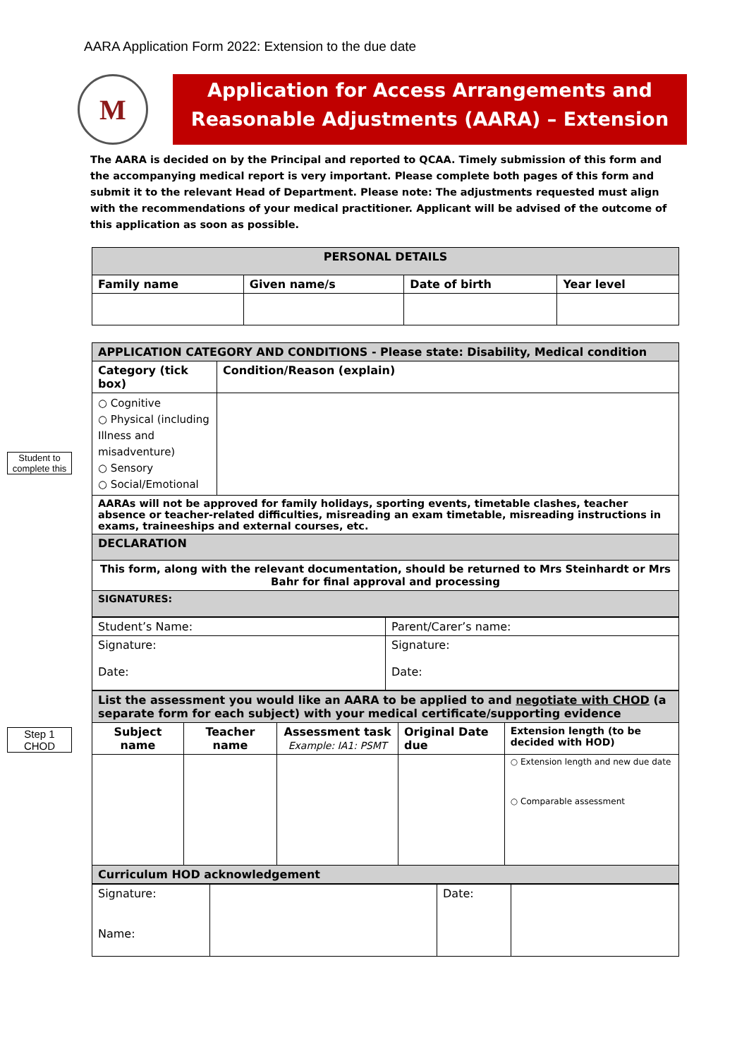AARA Application Form 2022: Extension to the due date
M
Application for Access Arrangements and Reasonable Adjustments (AARA) – Extension
The AARA is decided on by the Principal and reported to QCAA. Timely submission of this form and the accompanying medical report is very important. Please complete both pages of this form and submit it to the relevant Head of Department. Please note: The adjustments requested must align with the recommendations of your medical practitioner. Applicant will be advised of the outcome of this application as soon as possible.
Student to complete this
Step 1 CHOD
| PERSONAL DETAILS | | | |
| --- | --- | --- | --- |
| Family name | Given name/s | Date of birth | Year level |
| APPLICATION CATEGORY AND CONDITIONS - Please state: Disability, Medical condition | |
| --- | --- |
| Category (tick box) | Condition/Reason (explain) |
| ○ Cognitive ○ Physical (including Illness and misadventure) ○ Sensory ○ Social/Emotional | |
| AARAs will not be approved for family holidays, sporting events, timetable clashes, teacher absence or teacher-related difficulties, misreading an exam timetable, misreading instructions in exams, traineeships and external courses, etc. | |
| DECLARATION | |
| This form, along with the relevant documentation, should be returned to Mrs Steinhardt or Mrs Bahr for final approval and processing | |
| SIGNATURES: | |
| Student’s Name: | Parent/Carer’s name: |
| Signature: Date: | Signature: Date: |
| List the assessment you would like an AARA to be applied to and negotiate with CHOD (a separate form for each subject) with your medical certificate/supporting evidence | | | | |
| --- | --- | --- | --- | --- |
| Subject name | Teacher name | Assessment task Example: IA1: PSMT | Original Date due | Extension length (to be decided with HOD) |
| | | | | ○ Extension length and new due date ○ Comparable assessment |
| Curriculum HOD acknowledgement | | | | |
| Signature: Name: | | Date: | |